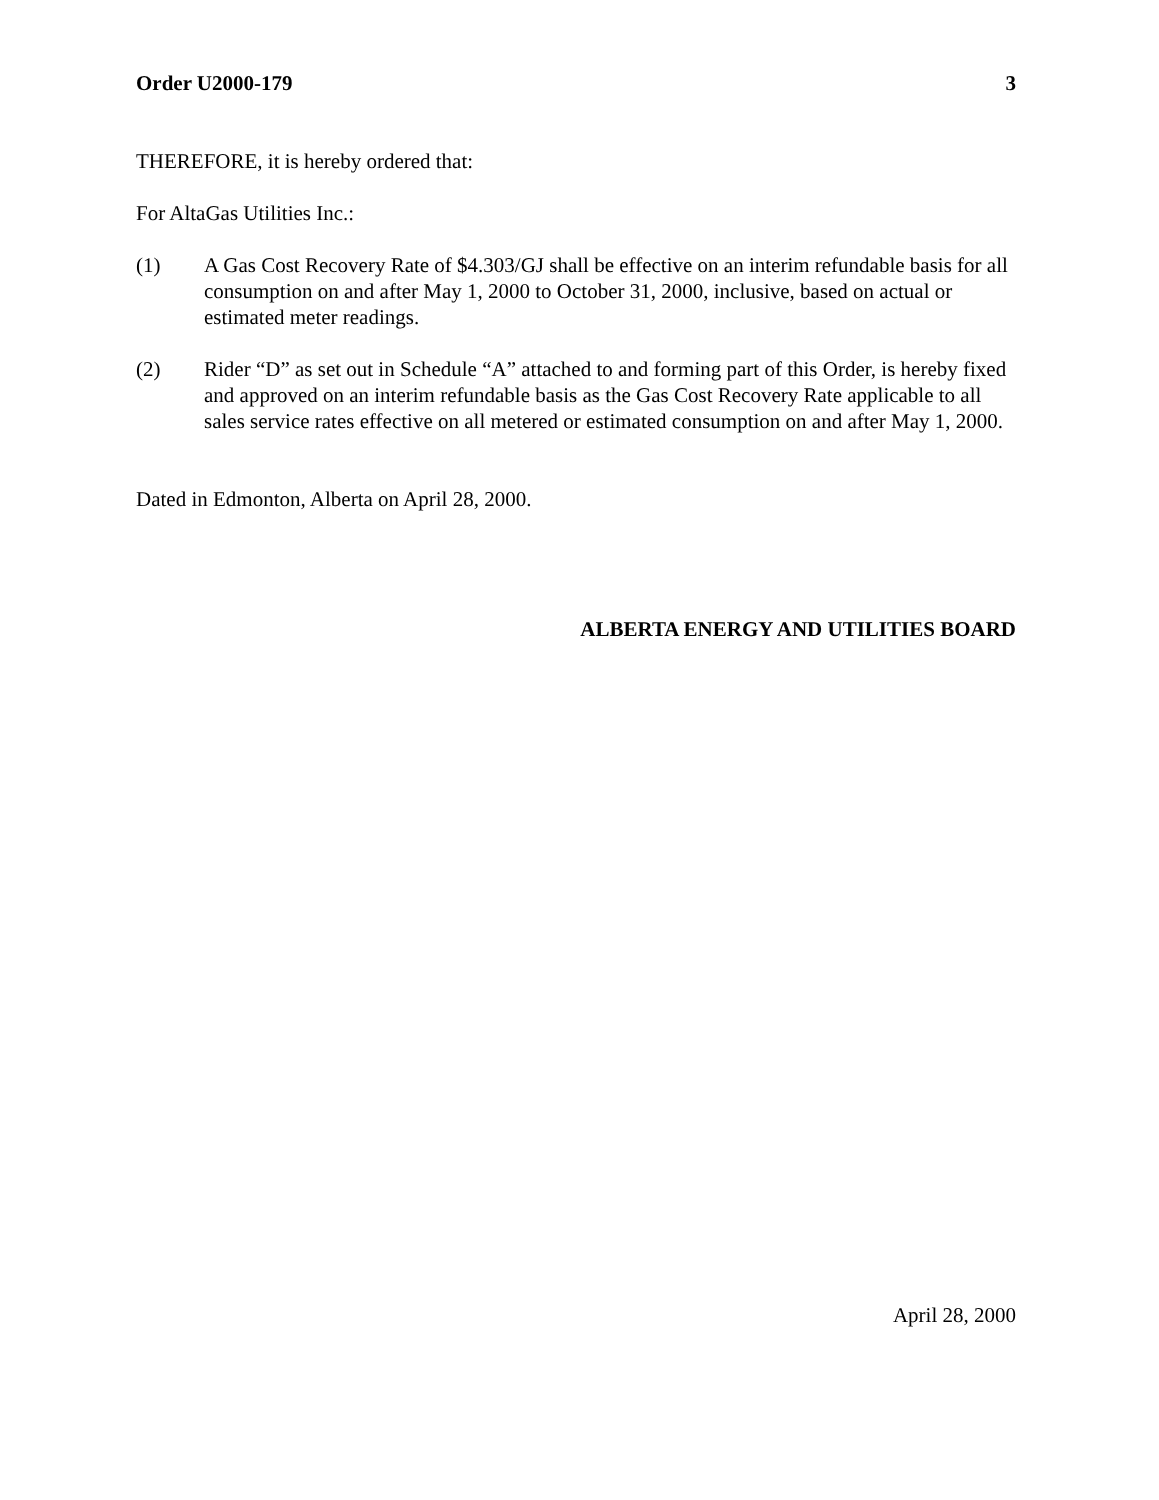Order U2000-179 3
THEREFORE, it is hereby ordered that:
For AltaGas Utilities Inc.:
(1) A Gas Cost Recovery Rate of $4.303/GJ shall be effective on an interim refundable basis for all consumption on and after May 1, 2000 to October 31, 2000, inclusive, based on actual or estimated meter readings.
(2) Rider “D” as set out in Schedule “A” attached to and forming part of this Order, is hereby fixed and approved on an interim refundable basis as the Gas Cost Recovery Rate applicable to all sales service rates effective on all metered or estimated consumption on and after May 1, 2000.
Dated in Edmonton, Alberta on April 28, 2000.
ALBERTA ENERGY AND UTILITIES BOARD
April 28, 2000